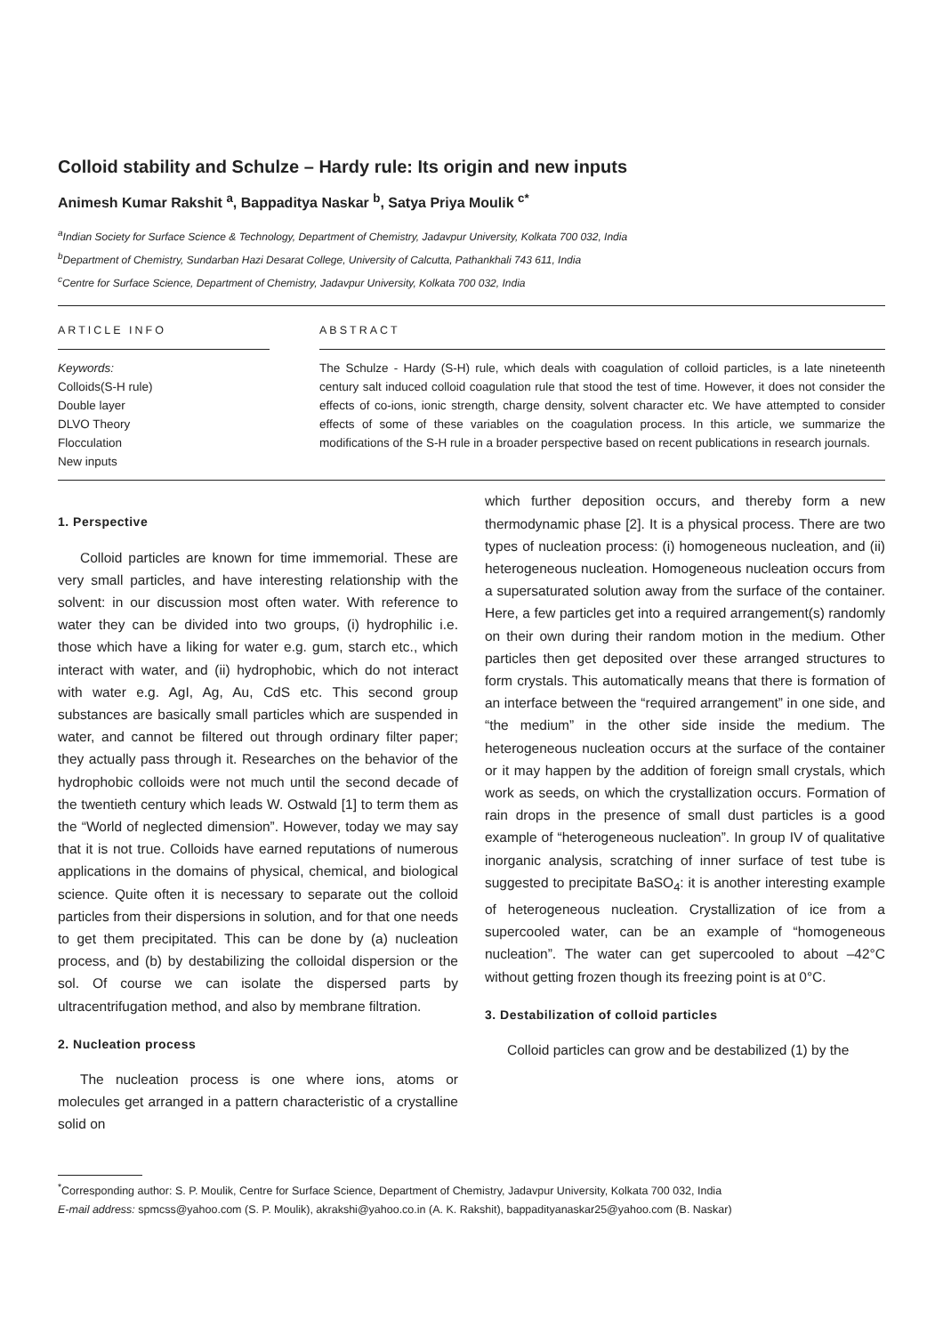Colloid stability and Schulze – Hardy rule: Its origin and new inputs
Animesh Kumar Rakshit <sup>a</sup>, Bappaditya Naskar <sup>b</sup>, Satya Priya Moulik <sup>c*</sup>
<sup>a</sup> Indian Society for Surface Science & Technology, Department of Chemistry, Jadavpur University, Kolkata 700 032, India
<sup>b</sup> Department of Chemistry, Sundarban Hazi Desarat College, University of Calcutta, Pathankhali 743 611, India
<sup>c</sup> Centre for Surface Science, Department of Chemistry, Jadavpur University, Kolkata 700 032, India
ARTICLE INFO
Keywords:
Colloids(S-H rule)
Double layer
DLVO Theory
Flocculation
New inputs
ABSTRACT
The Schulze - Hardy (S-H) rule, which deals with coagulation of colloid particles, is a late nineteenth century salt induced colloid coagulation rule that stood the test of time. However, it does not consider the effects of co-ions, ionic strength, charge density, solvent character etc. We have attempted to consider effects of some of these variables on the coagulation process. In this article, we summarize the modifications of the S-H rule in a broader perspective based on recent publications in research journals.
1. Perspective
Colloid particles are known for time immemorial. These are very small particles, and have interesting relationship with the solvent: in our discussion most often water. With reference to water they can be divided into two groups, (i) hydrophilic i.e. those which have a liking for water e.g. gum, starch etc., which interact with water, and (ii) hydrophobic, which do not interact with water e.g. AgI, Ag, Au, CdS etc. This second group substances are basically small particles which are suspended in water, and cannot be filtered out through ordinary filter paper; they actually pass through it. Researches on the behavior of the hydrophobic colloids were not much until the second decade of the twentieth century which leads W. Ostwald [1] to term them as the “World of neglected dimension”. However, today we may say that it is not true. Colloids have earned reputations of numerous applications in the domains of physical, chemical, and biological science. Quite often it is necessary to separate out the colloid particles from their dispersions in solution, and for that one needs to get them precipitated. This can be done by (a) nucleation process, and (b) by destabilizing the colloidal dispersion or the sol. Of course we can isolate the dispersed parts by ultracentrifugation method, and also by membrane filtration.
2. Nucleation process
The nucleation process is one where ions, atoms or molecules get arranged in a pattern characteristic of a crystalline solid on
which further deposition occurs, and thereby form a new thermodynamic phase [2]. It is a physical process. There are two types of nucleation process: (i) homogeneous nucleation, and (ii) heterogeneous nucleation. Homogeneous nucleation occurs from a supersaturated solution away from the surface of the container. Here, a few particles get into a required arrangement(s) randomly on their own during their random motion in the medium. Other particles then get deposited over these arranged structures to form crystals. This automatically means that there is formation of an interface between the “required arrangement” in one side, and “the medium” in the other side inside the medium. The heterogeneous nucleation occurs at the surface of the container or it may happen by the addition of foreign small crystals, which work as seeds, on which the crystallization occurs. Formation of rain drops in the presence of small dust particles is a good example of “heterogeneous nucleation”. In group IV of qualitative inorganic analysis, scratching of inner surface of test tube is suggested to precipitate BaSO<sub>4</sub>: it is another interesting example of heterogeneous nucleation. Crystallization of ice from a supercooled water, can be an example of “homogeneous nucleation”. The water can get supercooled to about –42°C without getting frozen though its freezing point is at 0°C.
3. Destabilization of colloid particles
Colloid particles can grow and be destabilized (1) by the
<sup>*</sup> Corresponding author: S. P. Moulik, Centre for Surface Science, Department of Chemistry, Jadavpur University, Kolkata 700 032, India
E-mail address: spmcss@yahoo.com (S. P. Moulik), akrakshi@yahoo.co.in (A. K. Rakshit), bappadityanaskar25@yahoo.com (B. Naskar)